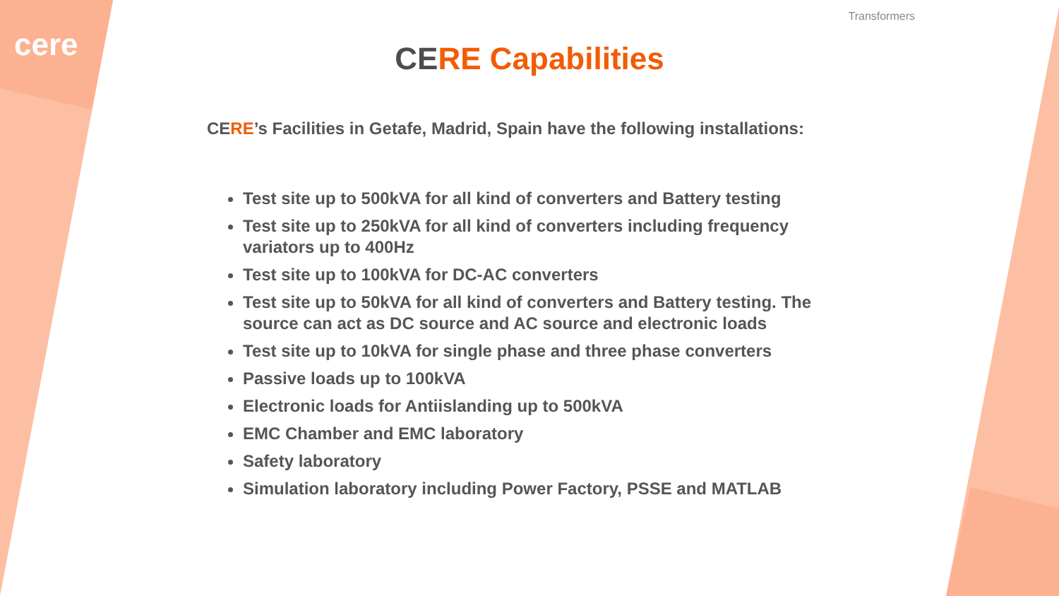cere
Transformers
CERE Capabilities
CERE’s Facilities in Getafe, Madrid, Spain have the following installations:
Test site up to 500kVA for all kind of converters and Battery testing
Test site up to 250kVA for all kind of converters including frequency variators up to 400Hz
Test site up to 100kVA for DC-AC converters
Test site up to 50kVA for all kind of converters and Battery testing. The source can act as DC source and AC source and electronic loads
Test site up to 10kVA for single phase and three phase converters
Passive loads up to 100kVA
Electronic loads for Antiislanding up to 500kVA
EMC Chamber and EMC laboratory
Safety laboratory
Simulation laboratory including Power Factory, PSSE and MATLAB